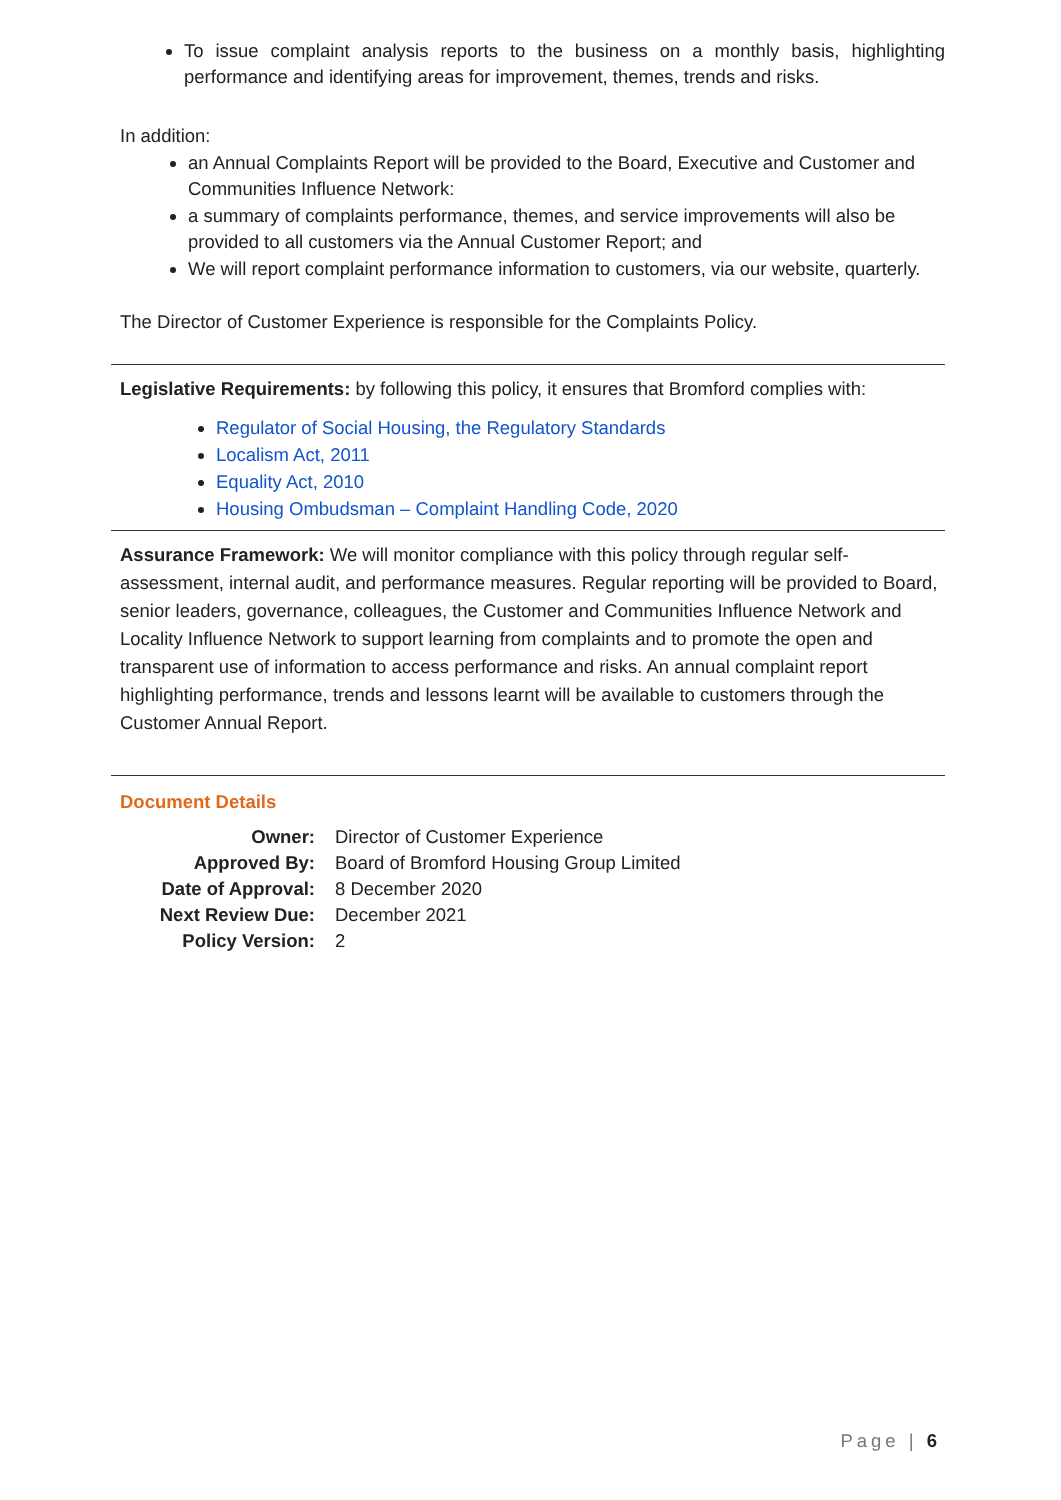To issue complaint analysis reports to the business on a monthly basis, highlighting performance and identifying areas for improvement, themes, trends and risks.
In addition:
an Annual Complaints Report will be provided to the Board, Executive and Customer and Communities Influence Network:
a summary of complaints performance, themes, and service improvements will also be provided to all customers via the Annual Customer Report; and
We will report complaint performance information to customers, via our website, quarterly.
The Director of Customer Experience is responsible for the Complaints Policy.
Legislative Requirements: by following this policy, it ensures that Bromford complies with:
Regulator of Social Housing, the Regulatory Standards
Localism Act, 2011
Equality Act, 2010
Housing Ombudsman – Complaint Handling Code, 2020
Assurance Framework: We will monitor compliance with this policy through regular self-assessment, internal audit, and performance measures. Regular reporting will be provided to Board, senior leaders, governance, colleagues, the Customer and Communities Influence Network and Locality Influence Network to support learning from complaints and to promote the open and transparent use of information to access performance and risks. An annual complaint report highlighting performance, trends and lessons learnt will be available to customers through the Customer Annual Report.
Document Details
| Owner: | Director of Customer Experience |
| Approved By: | Board of Bromford Housing Group Limited |
| Date of Approval: | 8 December 2020 |
| Next Review Due: | December 2021 |
| Policy Version: | 2 |
Page | 6